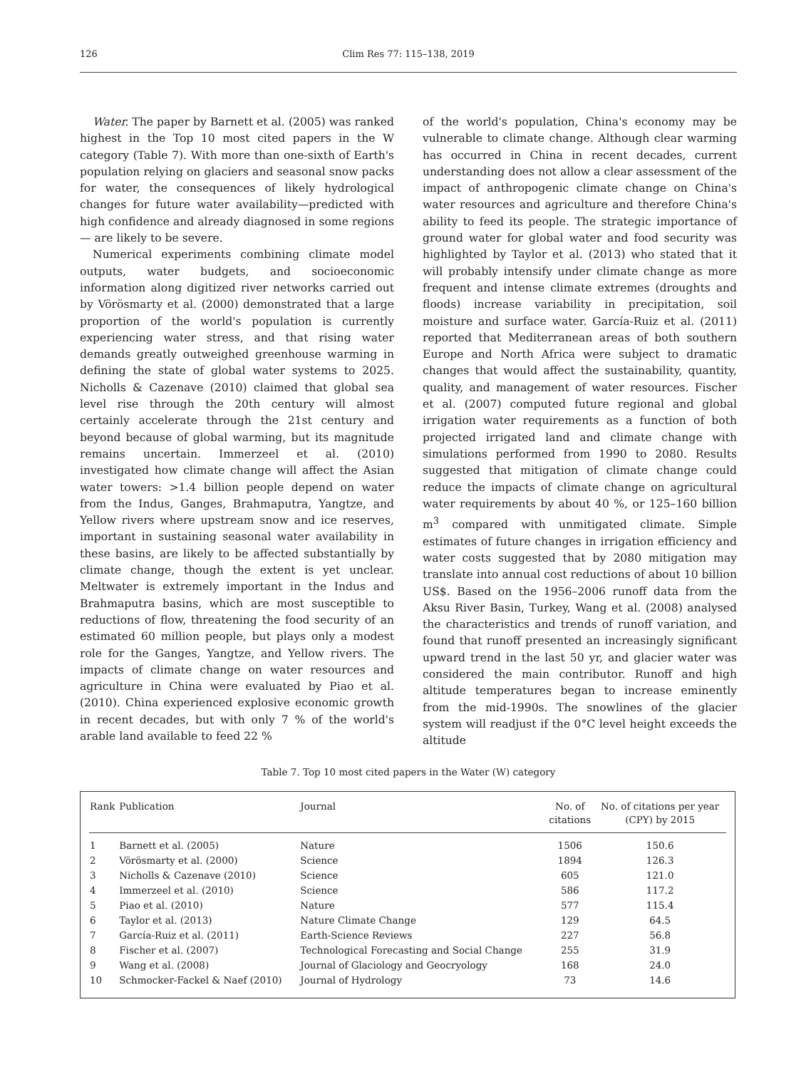126 Clim Res 77: 115–138, 2019
Water. The paper by Barnett et al. (2005) was ranked highest in the Top 10 most cited papers in the W category (Table 7). With more than one-sixth of Earth's population relying on glaciers and seasonal snow packs for water, the consequences of likely hydrological changes for future water availability—predicted with high confidence and already diagnosed in some regions — are likely to be severe.
Numerical experiments combining climate model outputs, water budgets, and socioeconomic information along digitized river networks carried out by Vörösmarty et al. (2000) demonstrated that a large proportion of the world's population is currently experiencing water stress, and that rising water demands greatly outweighed greenhouse warming in defining the state of global water systems to 2025. Nicholls & Cazenave (2010) claimed that global sea level rise through the 20th century will almost certainly accelerate through the 21st century and beyond because of global warming, but its magnitude remains uncertain. Immerzeel et al. (2010) investigated how climate change will affect the Asian water towers: >1.4 billion people depend on water from the Indus, Ganges, Brahmaputra, Yangtze, and Yellow rivers where upstream snow and ice reserves, important in sustaining seasonal water availability in these basins, are likely to be affected substantially by climate change, though the extent is yet unclear. Meltwater is extremely important in the Indus and Brahmaputra basins, which are most susceptible to reductions of flow, threatening the food security of an estimated 60 million people, but plays only a modest role for the Ganges, Yangtze, and Yellow rivers. The impacts of climate change on water resources and agriculture in China were evaluated by Piao et al. (2010). China experienced explosive economic growth in recent decades, but with only 7 % of the world's arable land available to feed 22 %
of the world's population, China's economy may be vulnerable to climate change. Although clear warming has occurred in China in recent decades, current understanding does not allow a clear assessment of the impact of anthropogenic climate change on China's water resources and agriculture and therefore China's ability to feed its people. The strategic importance of ground water for global water and food security was highlighted by Taylor et al. (2013) who stated that it will probably intensify under climate change as more frequent and intense climate extremes (droughts and floods) increase variability in precipitation, soil moisture and surface water. García-Ruiz et al. (2011) reported that Mediterranean areas of both southern Europe and North Africa were subject to dramatic changes that would affect the sustainability, quantity, quality, and management of water resources. Fischer et al. (2007) computed future regional and global irrigation water requirements as a function of both projected irrigated land and climate change with simulations performed from 1990 to 2080. Results suggested that mitigation of climate change could reduce the impacts of climate change on agricultural water requirements by about 40 %, or 125–160 billion m<sup>3</sup> compared with unmitigated climate. Simple estimates of future changes in irrigation efficiency and water costs suggested that by 2080 mitigation may translate into annual cost reductions of about 10 billion US$. Based on the 1956–2006 runoff data from the Aksu River Basin, Turkey, Wang et al. (2008) analysed the characteristics and trends of runoff variation, and found that runoff presented an increasingly significant upward trend in the last 50 yr, and glacier water was considered the main contributor. Runoff and high altitude temperatures began to increase eminently from the mid-1990s. The snowlines of the glacier system will readjust if the 0°C level height exceeds the altitude
Table 7. Top 10 most cited papers in the Water (W) category
| Rank | Publication | Journal | No. of citations | No. of citations per year (CPY) by 2015 |
| --- | --- | --- | --- | --- |
| 1 | Barnett et al. (2005) | Nature | 1506 | 150.6 |
| 2 | Vörösmarty et al. (2000) | Science | 1894 | 126.3 |
| 3 | Nicholls & Cazenave (2010) | Science | 605 | 121.0 |
| 4 | Immerzeel et al. (2010) | Science | 586 | 117.2 |
| 5 | Piao et al. (2010) | Nature | 577 | 115.4 |
| 6 | Taylor et al. (2013) | Nature Climate Change | 129 | 64.5 |
| 7 | García-Ruiz et al. (2011) | Earth-Science Reviews | 227 | 56.8 |
| 8 | Fischer et al. (2007) | Technological Forecasting and Social Change | 255 | 31.9 |
| 9 | Wang et al. (2008) | Journal of Glaciology and Geocryology | 168 | 24.0 |
| 10 | Schmocker-Fackel & Naef (2010) | Journal of Hydrology | 73 | 14.6 |